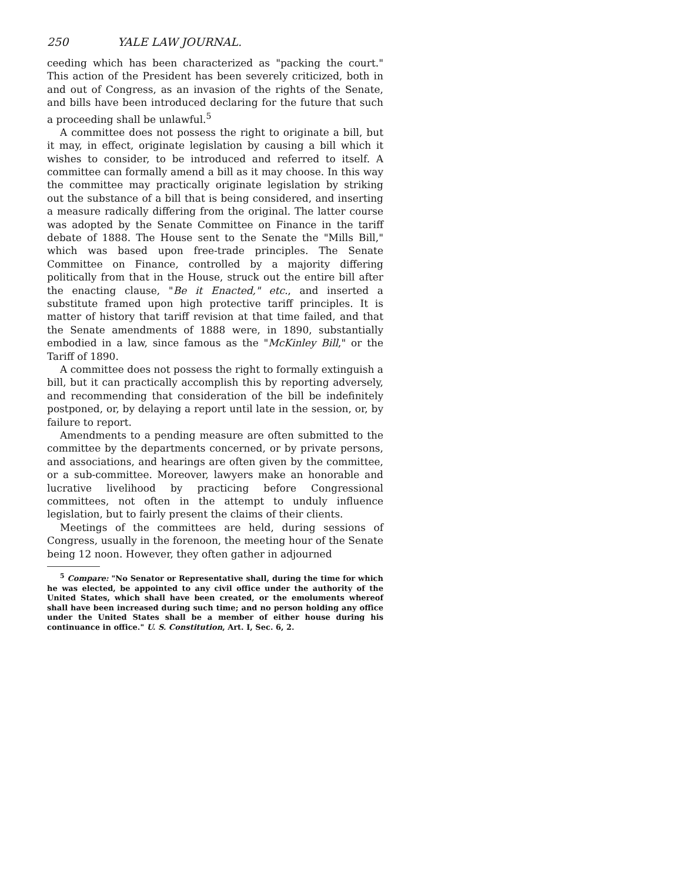250 YALE LAW JOURNAL.
ceeding which has been characterized as "packing the court." This action of the President has been severely criticized, both in and out of Congress, as an invasion of the rights of the Senate, and bills have been introduced declaring for the future that such a proceeding shall be unlawful.<sup>5</sup>
A committee does not possess the right to originate a bill, but it may, in effect, originate legislation by causing a bill which it wishes to consider, to be introduced and referred to itself. A committee can formally amend a bill as it may choose. In this way the committee may practically originate legislation by striking out the substance of a bill that is being considered, and inserting a measure radically differing from the original. The latter course was adopted by the Senate Committee on Finance in the tariff debate of 1888. The House sent to the Senate the "Mills Bill," which was based upon free-trade principles. The Senate Committee on Finance, controlled by a majority differing politically from that in the House, struck out the entire bill after the enacting clause, "Be it Enacted," etc., and inserted a substitute framed upon high protective tariff principles. It is matter of history that tariff revision at that time failed, and that the Senate amendments of 1888 were, in 1890, substantially embodied in a law, since famous as the "McKinley Bill," or the Tariff of 1890.
A committee does not possess the right to formally extinguish a bill, but it can practically accomplish this by reporting adversely, and recommending that consideration of the bill be indefinitely postponed, or, by delaying a report until late in the session, or, by failure to report.
Amendments to a pending measure are often submitted to the committee by the departments concerned, or by private persons, and associations, and hearings are often given by the committee, or a sub-committee. Moreover, lawyers make an honorable and lucrative livelihood by practicing before Congressional committees, not often in the attempt to unduly influence legislation, but to fairly present the claims of their clients.
Meetings of the committees are held, during sessions of Congress, usually in the forenoon, the meeting hour of the Senate being 12 noon. However, they often gather in adjourned
<sup>5</sup> Compare: "No Senator or Representative shall, during the time for which he was elected, be appointed to any civil office under the authority of the United States, which shall have been created, or the emoluments whereof shall have been increased during such time; and no person holding any office under the United States shall be a member of either house during his continuance in office." U. S. Constitution, Art. I, Sec. 6, 2.